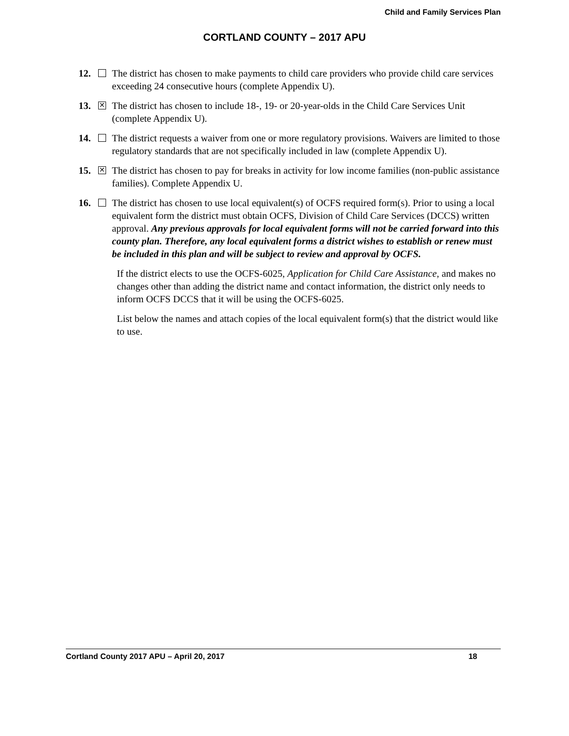Child and Family Services Plan
CORTLAND COUNTY – 2017 APU
12. The district has chosen to make payments to child care providers who provide child care services exceeding 24 consecutive hours (complete Appendix U).
13. ✕ The district has chosen to include 18-, 19- or 20-year-olds in the Child Care Services Unit (complete Appendix U).
14. The district requests a waiver from one or more regulatory provisions. Waivers are limited to those regulatory standards that are not specifically included in law (complete Appendix U).
15. ✕ The district has chosen to pay for breaks in activity for low income families (non-public assistance families). Complete Appendix U.
16. The district has chosen to use local equivalent(s) of OCFS required form(s). Prior to using a local equivalent form the district must obtain OCFS, Division of Child Care Services (DCCS) written approval. Any previous approvals for local equivalent forms will not be carried forward into this county plan. Therefore, any local equivalent forms a district wishes to establish or renew must be included in this plan and will be subject to review and approval by OCFS.
If the district elects to use the OCFS-6025, Application for Child Care Assistance, and makes no changes other than adding the district name and contact information, the district only needs to inform OCFS DCCS that it will be using the OCFS-6025.
List below the names and attach copies of the local equivalent form(s) that the district would like to use.
Cortland County 2017 APU – April 20, 2017 18